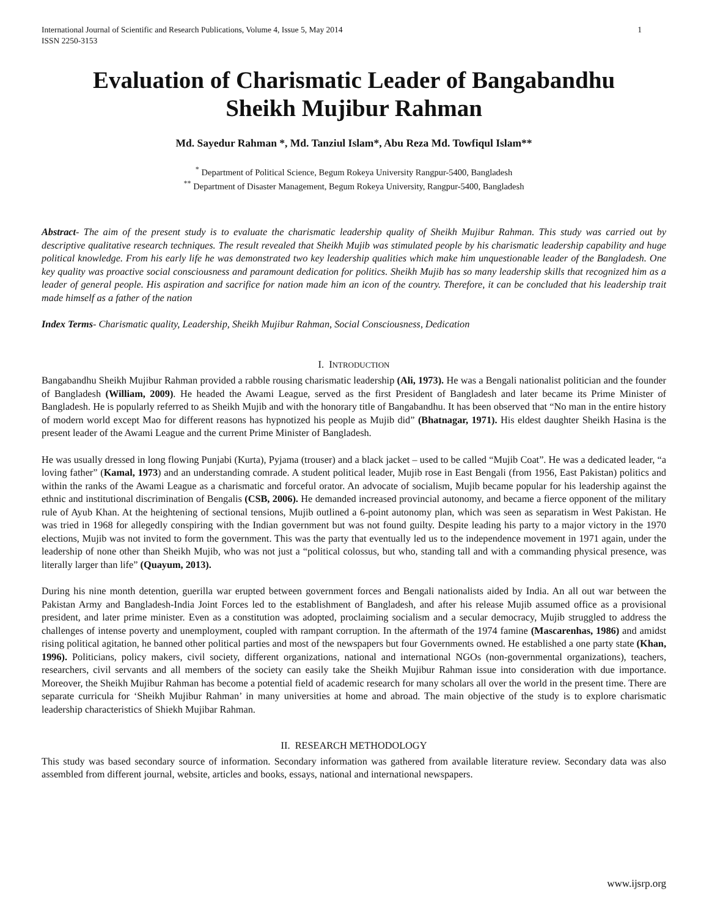International Journal of Scientific and Research Publications, Volume 4, Issue 5, May 2014
ISSN 2250-3153 1
Evaluation of Charismatic Leader of Bangabandhu
Sheikh Mujibur Rahman
Md. Sayedur Rahman *, Md. Tanziul Islam*, Abu Reza Md. Towfiqul Islam**
<sup>*</sup> Department of Political Science, Begum Rokeya University Rangpur-5400, Bangladesh
<sup>**</sup> Department of Disaster Management, Begum Rokeya University, Rangpur-5400, Bangladesh
Abstract- The aim of the present study is to evaluate the charismatic leadership quality of Sheikh Mujibur Rahman. This study was carried out by descriptive qualitative research techniques. The result revealed that Sheikh Mujib was stimulated people by his charismatic leadership capability and huge political knowledge. From his early life he was demonstrated two key leadership qualities which make him unquestionable leader of the Bangladesh. One key quality was proactive social consciousness and paramount dedication for politics. Sheikh Mujib has so many leadership skills that recognized him as a leader of general people. His aspiration and sacrifice for nation made him an icon of the country. Therefore, it can be concluded that his leadership trait made himself as a father of the nation
Index Terms- Charismatic quality, Leadership, Sheikh Mujibur Rahman, Social Consciousness, Dedication
I. INTRODUCTION
Bangabandhu Sheikh Mujibur Rahman provided a rabble rousing charismatic leadership (Ali, 1973). He was a Bengali nationalist politician and the founder of Bangladesh (William, 2009). He headed the Awami League, served as the first President of Bangladesh and later became its Prime Minister of Bangladesh. He is popularly referred to as Sheikh Mujib and with the honorary title of Bangabandhu. It has been observed that “No man in the entire history of modern world except Mao for different reasons has hypnotized his people as Mujib did” (Bhatnagar, 1971). His eldest daughter Sheikh Hasina is the present leader of the Awami League and the current Prime Minister of Bangladesh.
He was usually dressed in long flowing Punjabi (Kurta), Pyjama (trouser) and a black jacket – used to be called “Mujib Coat”. He was a dedicated leader, “a loving father” (Kamal, 1973) and an understanding comrade. A student political leader, Mujib rose in East Bengali (from 1956, East Pakistan) politics and within the ranks of the Awami League as a charismatic and forceful orator. An advocate of socialism, Mujib became popular for his leadership against the ethnic and institutional discrimination of Bengalis (CSB, 2006). He demanded increased provincial autonomy, and became a fierce opponent of the military rule of Ayub Khan. At the heightening of sectional tensions, Mujib outlined a 6-point autonomy plan, which was seen as separatism in West Pakistan. He was tried in 1968 for allegedly conspiring with the Indian government but was not found guilty. Despite leading his party to a major victory in the 1970 elections, Mujib was not invited to form the government. This was the party that eventually led us to the independence movement in 1971 again, under the leadership of none other than Sheikh Mujib, who was not just a “political colossus, but who, standing tall and with a commanding physical presence, was literally larger than life” (Quayum, 2013).
During his nine month detention, guerilla war erupted between government forces and Bengali nationalists aided by India. An all out war between the Pakistan Army and Bangladesh-India Joint Forces led to the establishment of Bangladesh, and after his release Mujib assumed office as a provisional president, and later prime minister. Even as a constitution was adopted, proclaiming socialism and a secular democracy, Mujib struggled to address the challenges of intense poverty and unemployment, coupled with rampant corruption. In the aftermath of the 1974 famine (Mascarenhas, 1986) and amidst rising political agitation, he banned other political parties and most of the newspapers but four Governments owned. He established a one party state (Khan, 1996). Politicians, policy makers, civil society, different organizations, national and international NGOs (non-governmental organizations), teachers, researchers, civil servants and all members of the society can easily take the Sheikh Mujibur Rahman issue into consideration with due importance. Moreover, the Sheikh Mujibur Rahman has become a potential field of academic research for many scholars all over the world in the present time. There are separate curricula for ‘Sheikh Mujibur Rahman’ in many universities at home and abroad. The main objective of the study is to explore charismatic leadership characteristics of Shiekh Mujibar Rahman.
II. RESEARCH METHODOLOGY
This study was based secondary source of information. Secondary information was gathered from available literature review. Secondary data was also assembled from different journal, website, articles and books, essays, national and international newspapers.
www.ijsrp.org